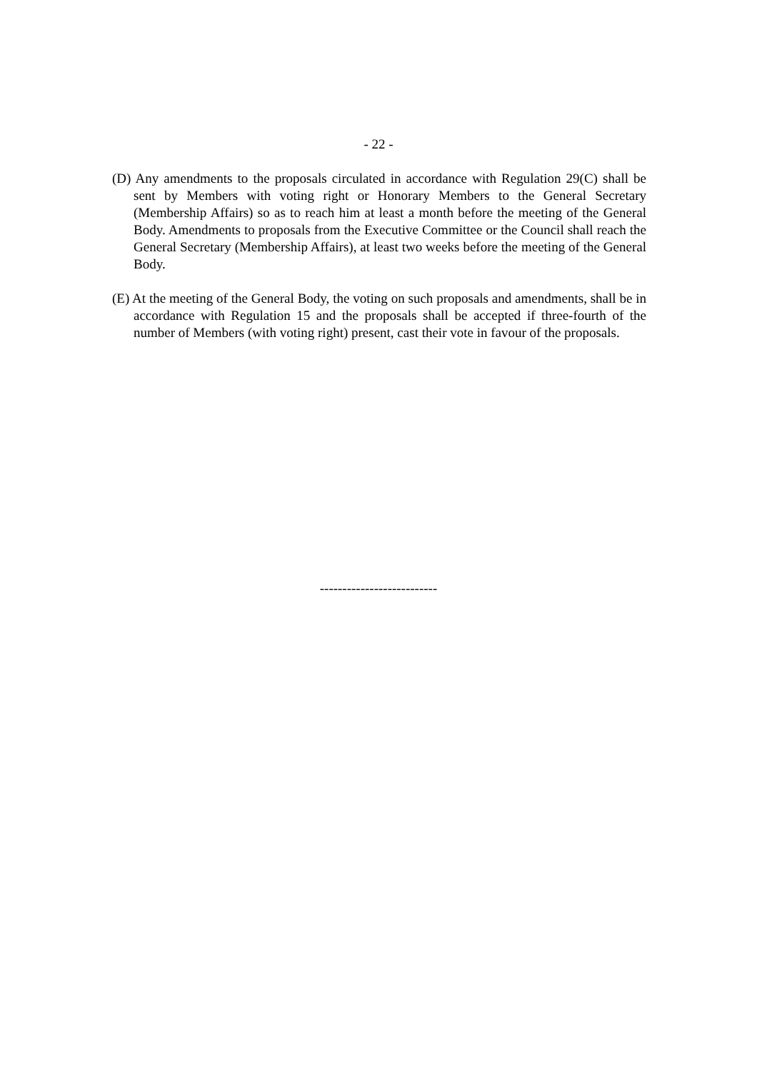- 22 -
(D) Any amendments to the proposals circulated in accordance with Regulation 29(C) shall be sent by Members with voting right or Honorary Members to the General Secretary (Membership Affairs) so as to reach him at least a month before the meeting of the General Body. Amendments to proposals from the Executive Committee or the Council shall reach the General Secretary (Membership Affairs), at least two weeks before the meeting of the General Body.
(E) At the meeting of the General Body, the voting on such proposals and amendments, shall be in accordance with Regulation 15 and the proposals shall be accepted if three-fourth of the number of Members (with voting right) present, cast their vote in favour of the proposals.
--------------------------